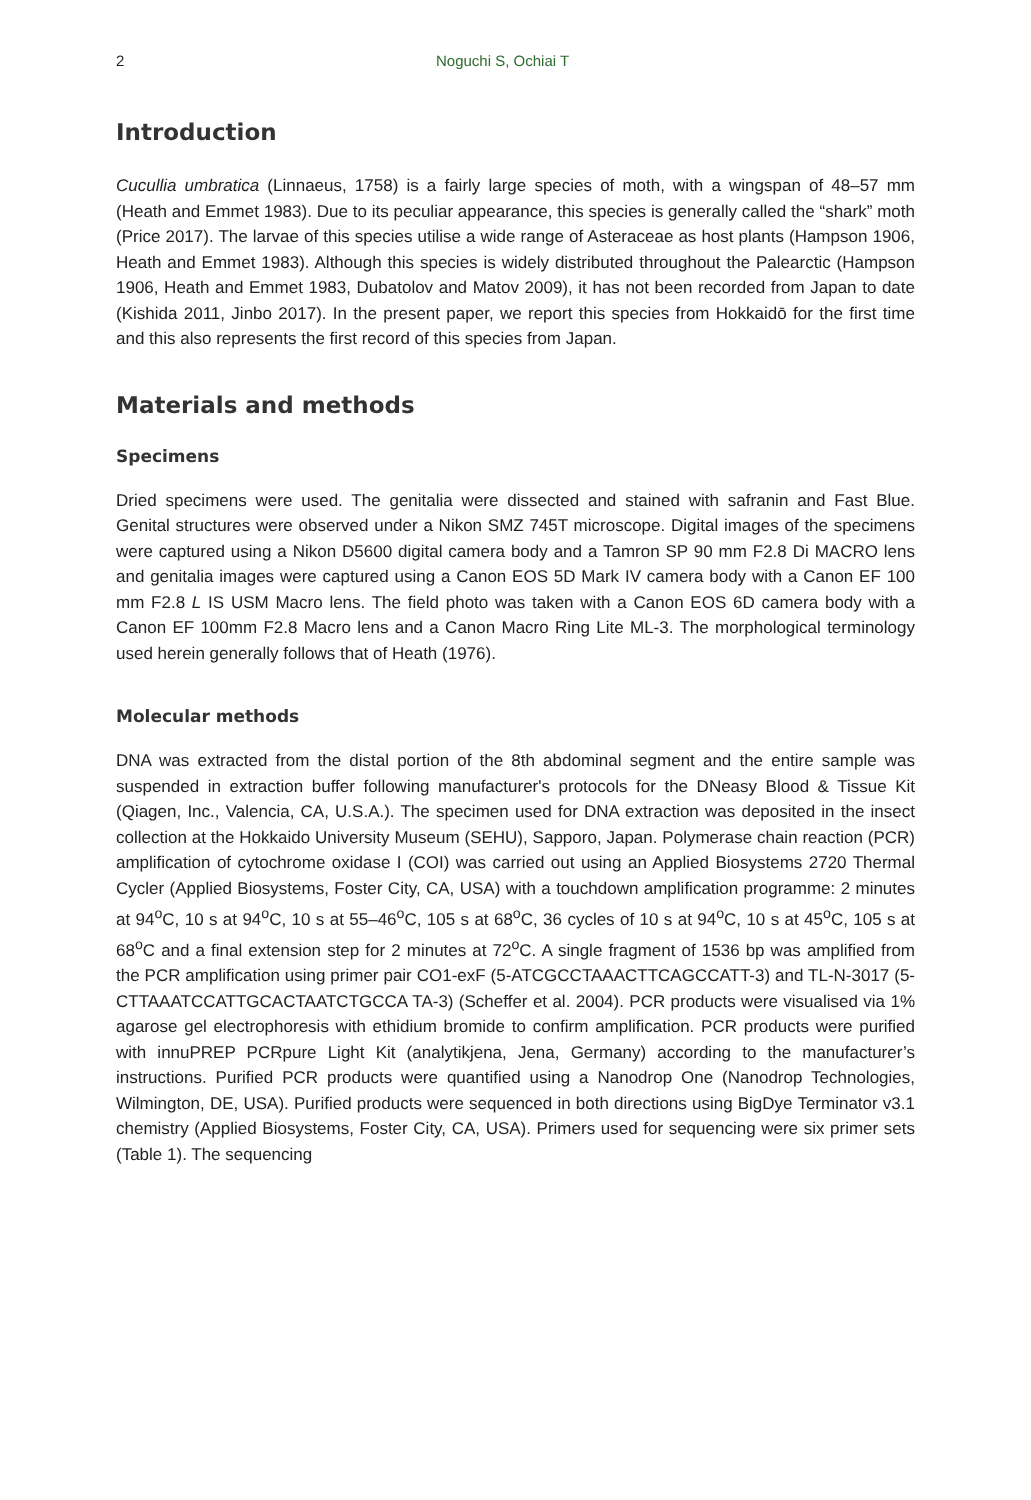2 Noguchi S, Ochiai T
Introduction
Cucullia umbratica (Linnaeus, 1758) is a fairly large species of moth, with a wingspan of 48–57 mm (Heath and Emmet 1983). Due to its peculiar appearance, this species is generally called the “shark” moth (Price 2017). The larvae of this species utilise a wide range of Asteraceae as host plants (Hampson 1906, Heath and Emmet 1983). Although this species is widely distributed throughout the Palearctic (Hampson 1906, Heath and Emmet 1983, Dubatolov and Matov 2009), it has not been recorded from Japan to date (Kishida 2011, Jinbo 2017). In the present paper, we report this species from Hokkaidō for the first time and this also represents the first record of this species from Japan.
Materials and methods
Specimens
Dried specimens were used. The genitalia were dissected and stained with safranin and Fast Blue. Genital structures were observed under a Nikon SMZ 745T microscope. Digital images of the specimens were captured using a Nikon D5600 digital camera body and a Tamron SP 90 mm F2.8 Di MACRO lens and genitalia images were captured using a Canon EOS 5D Mark IV camera body with a Canon EF 100 mm F2.8 L IS USM Macro lens. The field photo was taken with a Canon EOS 6D camera body with a Canon EF 100mm F2.8 Macro lens and a Canon Macro Ring Lite ML-3. The morphological terminology used herein generally follows that of Heath (1976).
Molecular methods
DNA was extracted from the distal portion of the 8th abdominal segment and the entire sample was suspended in extraction buffer following manufacturer's protocols for the DNeasy Blood & Tissue Kit (Qiagen, Inc., Valencia, CA, U.S.A.). The specimen used for DNA extraction was deposited in the insect collection at the Hokkaido University Museum (SEHU), Sapporo, Japan. Polymerase chain reaction (PCR) amplification of cytochrome oxidase I (COI) was carried out using an Applied Biosystems 2720 Thermal Cycler (Applied Biosystems, Foster City, CA, USA) with a touchdown amplification programme: 2 minutes at 94<sup>o</sup>C, 10 s at 94<sup>o</sup>C, 10 s at 55–46<sup>o</sup>C, 105 s at 68<sup>o</sup>C, 36 cycles of 10 s at 94<sup>o</sup>C, 10 s at 45<sup>o</sup>C, 105 s at 68<sup>o</sup>C and a final extension step for 2 minutes at 72<sup>o</sup>C. A single fragment of 1536 bp was amplified from the PCR amplification using primer pair CO1-exF (5-ATCGCCTAAACTTCAGCCATT-3) and TL-N-3017 (5-CTTAAATCCATTGCACTAATCTGCCA TA-3) (Scheffer et al. 2004). PCR products were visualised via 1% agarose gel electrophoresis with ethidium bromide to confirm amplification. PCR products were purified with innuPREP PCRpure Light Kit (analytikjena, Jena, Germany) according to the manufacturer’s instructions. Purified PCR products were quantified using a Nanodrop One (Nanodrop Technologies, Wilmington, DE, USA). Purified products were sequenced in both directions using BigDye Terminator v3.1 chemistry (Applied Biosystems, Foster City, CA, USA). Primers used for sequencing were six primer sets (Table 1). The sequencing